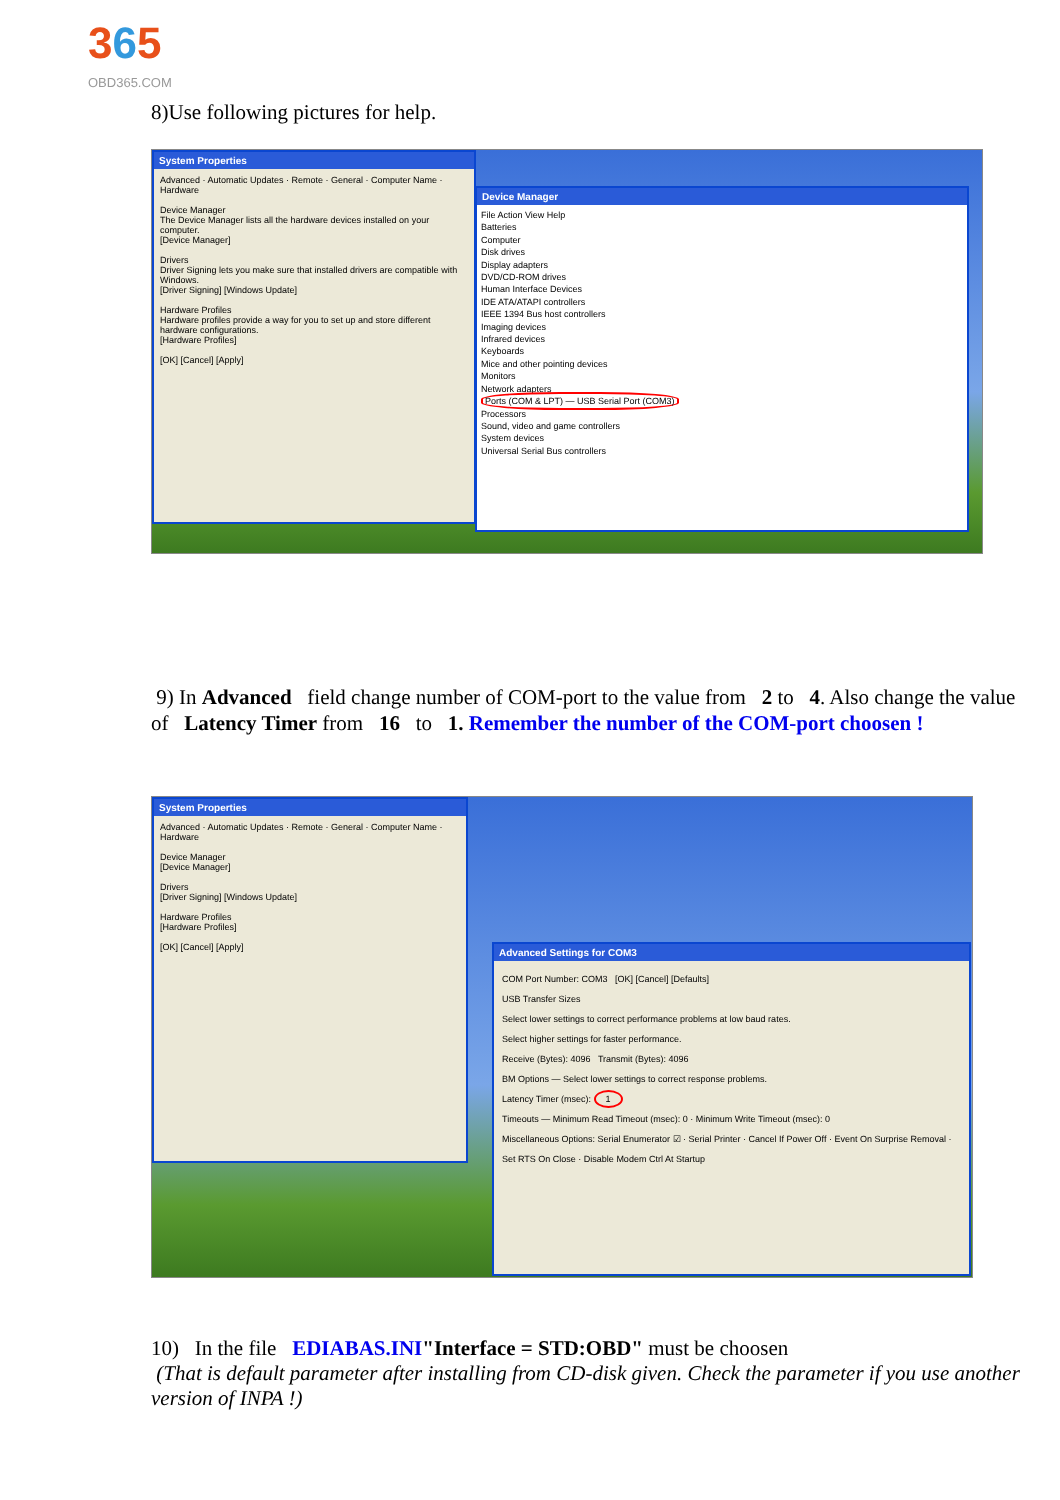365
OBD365.COM
8)Use following pictures for help.
System Properties
Advanced · Automatic Updates · Remote · General · Computer Name · Hardware
Device Manager
The Device Manager lists all the hardware devices installed on your computer.
[Device Manager]
Drivers
Driver Signing lets you make sure that installed drivers are compatible with Windows.
[Driver Signing] [Windows Update]
Hardware Profiles
Hardware profiles provide a way for you to set up and store different hardware configurations.
[Hardware Profiles]
[OK] [Cancel] [Apply]
Device Manager
File Action View Help
Batteries
Computer
Disk drives
Display adapters
DVD/CD-ROM drives
Human Interface Devices
IDE ATA/ATAPI controllers
IEEE 1394 Bus host controllers
Imaging devices
Infrared devices
Keyboards
Mice and other pointing devices
Monitors
Network adapters
Ports (COM & LPT) — USB Serial Port (COM3)
Processors
Sound, video and game controllers
System devices
Universal Serial Bus controllers
9) In Advanced field change number of COM-port to the value from 2 to 4. Also change the value of Latency Timer from 16 to 1. Remember the number of the COM-port choosen !
System Properties
Advanced · Automatic Updates · Remote · General · Computer Name · Hardware
Device Manager
[Device Manager]
Drivers
[Driver Signing] [Windows Update]
Hardware Profiles
[Hardware Profiles]
[OK] [Cancel] [Apply]
Advanced Settings for COM3
COM Port Number: COM3 [OK] [Cancel] [Defaults]
USB Transfer Sizes
Select lower settings to correct performance problems at low baud rates.
Select higher settings for faster performance.
Receive (Bytes): 4096 Transmit (Bytes): 4096
BM Options — Select lower settings to correct response problems.
Latency Timer (msec): 1
Timeouts — Minimum Read Timeout (msec): 0 · Minimum Write Timeout (msec): 0
Miscellaneous Options: Serial Enumerator ☑ · Serial Printer · Cancel If Power Off · Event On Surprise Removal · Set RTS On Close · Disable Modem Ctrl At Startup
10) In the file EDIABAS.INI"Interface = STD:OBD" must be choosen
(That is default parameter after installing from CD-disk given. Check the parameter if you use another version of INPA !)